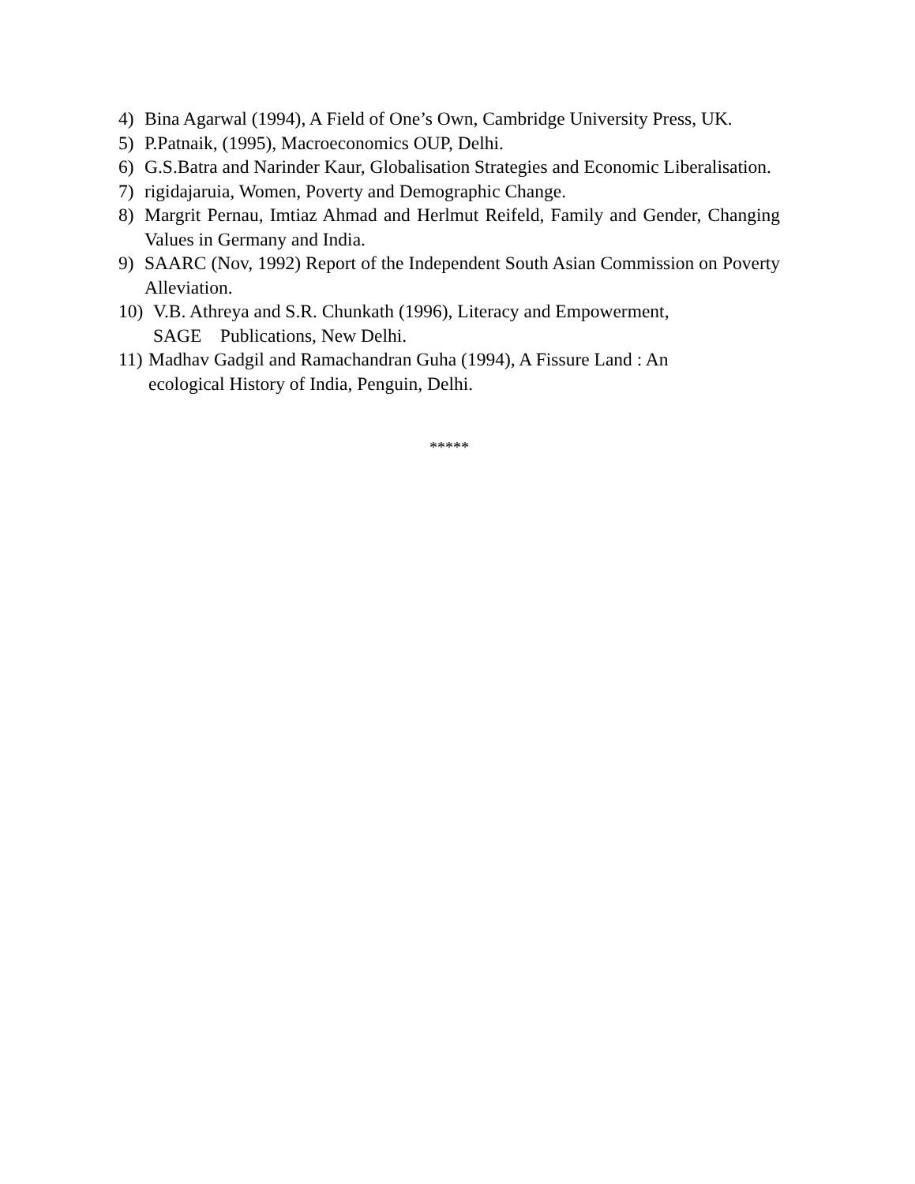4) Bina Agarwal (1994), A Field of One’s Own, Cambridge University Press, UK.
5) P.Patnaik, (1995), Macroeconomics OUP, Delhi.
6) G.S.Batra and Narinder Kaur, Globalisation Strategies and Economic Liberalisation.
7) rigidajaruia, Women, Poverty and Demographic Change.
8) Margrit Pernau, Imtiaz Ahmad and Herlmut Reifeld, Family and Gender, Changing Values in Germany and India.
9) SAARC (Nov, 1992) Report of the Independent South Asian Commission on Poverty Alleviation.
10) V.B. Athreya and S.R. Chunkath (1996), Literacy and Empowerment,
SAGE Publications, New Delhi.
11) Madhav Gadgil and Ramachandran Guha (1994), A Fissure Land : An
ecological History of India, Penguin, Delhi.
*****